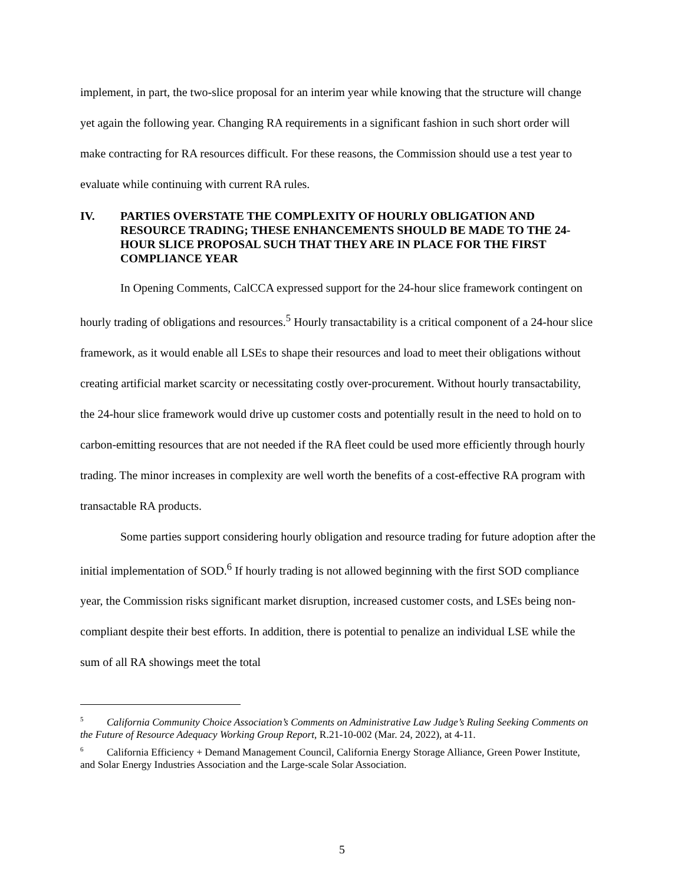implement, in part, the two-slice proposal for an interim year while knowing that the structure will change yet again the following year. Changing RA requirements in a significant fashion in such short order will make contracting for RA resources difficult. For these reasons, the Commission should use a test year to evaluate while continuing with current RA rules.
IV. PARTIES OVERSTATE THE COMPLEXITY OF HOURLY OBLIGATION AND RESOURCE TRADING; THESE ENHANCEMENTS SHOULD BE MADE TO THE 24-HOUR SLICE PROPOSAL SUCH THAT THEY ARE IN PLACE FOR THE FIRST COMPLIANCE YEAR
In Opening Comments, CalCCA expressed support for the 24-hour slice framework contingent on hourly trading of obligations and resources.<sup>5</sup> Hourly transactability is a critical component of a 24-hour slice framework, as it would enable all LSEs to shape their resources and load to meet their obligations without creating artificial market scarcity or necessitating costly over-procurement. Without hourly transactability, the 24-hour slice framework would drive up customer costs and potentially result in the need to hold on to carbon-emitting resources that are not needed if the RA fleet could be used more efficiently through hourly trading. The minor increases in complexity are well worth the benefits of a cost-effective RA program with transactable RA products.
Some parties support considering hourly obligation and resource trading for future adoption after the initial implementation of SOD.<sup>6</sup> If hourly trading is not allowed beginning with the first SOD compliance year, the Commission risks significant market disruption, increased customer costs, and LSEs being non-compliant despite their best efforts. In addition, there is potential to penalize an individual LSE while the sum of all RA showings meet the total
<sup>5</sup> California Community Choice Association’s Comments on Administrative Law Judge’s Ruling Seeking Comments on the Future of Resource Adequacy Working Group Report, R.21-10-002 (Mar. 24, 2022), at 4-11.
<sup>6</sup> California Efficiency + Demand Management Council, California Energy Storage Alliance, Green Power Institute, and Solar Energy Industries Association and the Large-scale Solar Association.
5